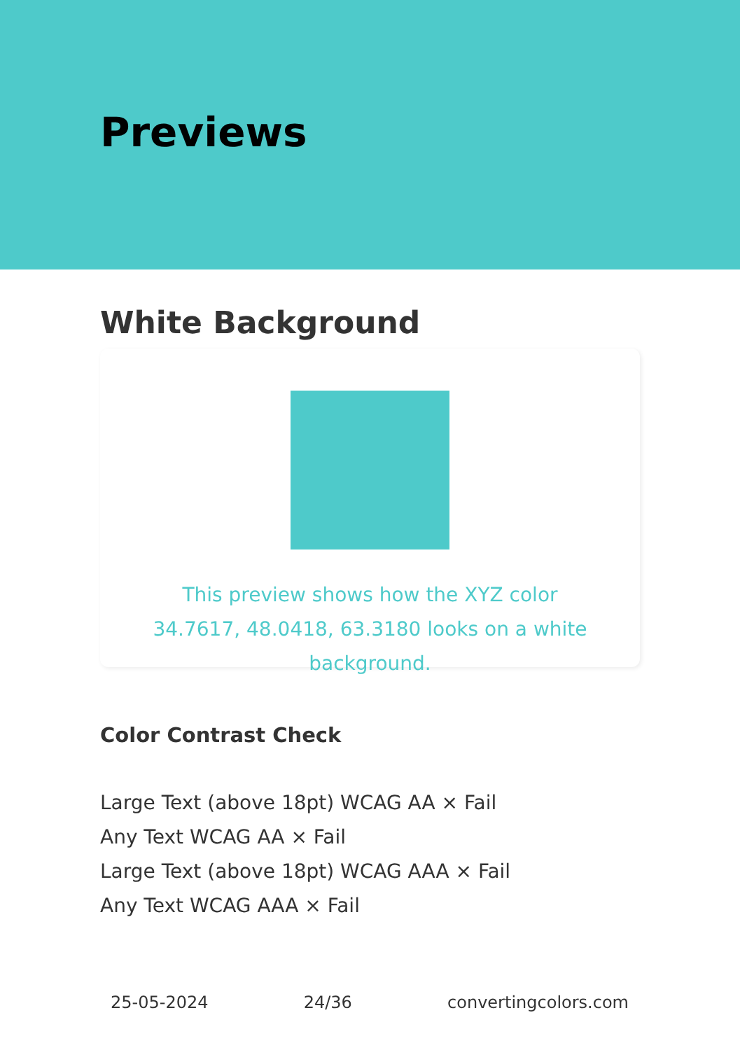Previews
White Background
This preview shows how the XYZ color 34.7617, 48.0418, 63.3180 looks on a white background.
Color Contrast Check
Large Text (above 18pt) WCAG AA × Fail
Any Text WCAG AA × Fail
Large Text (above 18pt) WCAG AAA × Fail
Any Text WCAG AAA × Fail
25-05-2024 24/36 convertingcolors.com